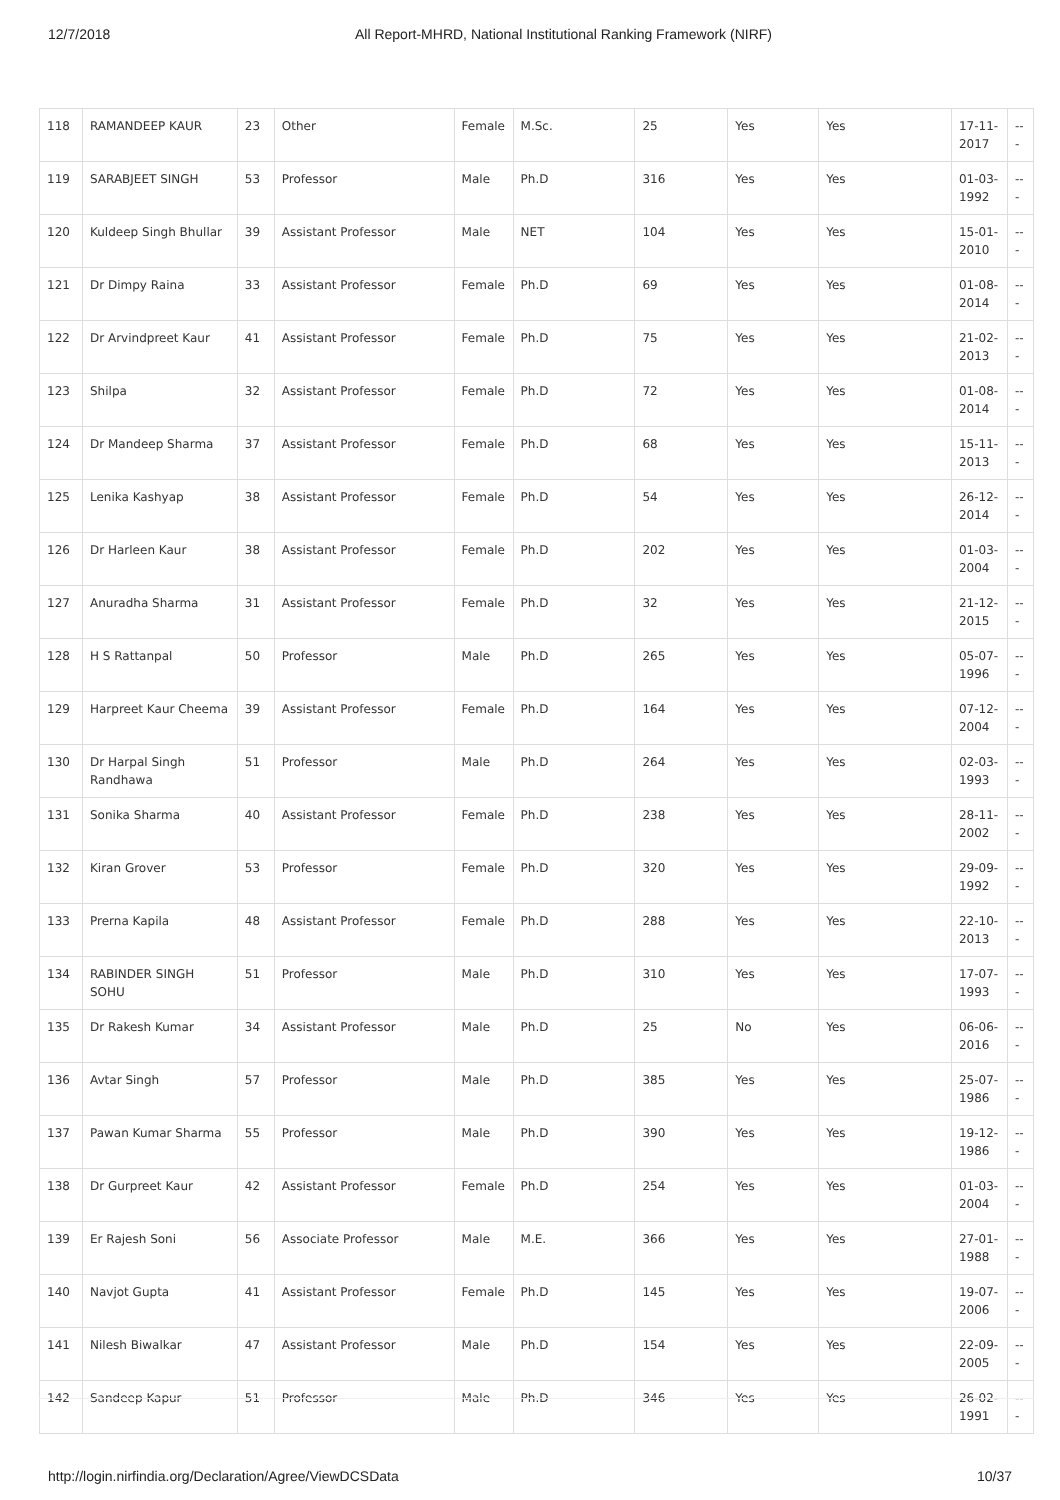12/7/2018 All Report-MHRD, National Institutional Ranking Framework (NIRF)
| 118 | RAMANDEEP KAUR | 23 | Other | Female | M.Sc. | 25 | Yes | Yes | 17-11-2017 | --- |
| 119 | SARABJEET SINGH | 53 | Professor | Male | Ph.D | 316 | Yes | Yes | 01-03-1992 | --- |
| 120 | Kuldeep Singh Bhullar | 39 | Assistant Professor | Male | NET | 104 | Yes | Yes | 15-01-2010 | --- |
| 121 | Dr Dimpy Raina | 33 | Assistant Professor | Female | Ph.D | 69 | Yes | Yes | 01-08-2014 | --- |
| 122 | Dr Arvindpreet Kaur | 41 | Assistant Professor | Female | Ph.D | 75 | Yes | Yes | 21-02-2013 | --- |
| 123 | Shilpa | 32 | Assistant Professor | Female | Ph.D | 72 | Yes | Yes | 01-08-2014 | --- |
| 124 | Dr Mandeep Sharma | 37 | Assistant Professor | Female | Ph.D | 68 | Yes | Yes | 15-11-2013 | --- |
| 125 | Lenika Kashyap | 38 | Assistant Professor | Female | Ph.D | 54 | Yes | Yes | 26-12-2014 | --- |
| 126 | Dr Harleen Kaur | 38 | Assistant Professor | Female | Ph.D | 202 | Yes | Yes | 01-03-2004 | --- |
| 127 | Anuradha Sharma | 31 | Assistant Professor | Female | Ph.D | 32 | Yes | Yes | 21-12-2015 | --- |
| 128 | H S Rattanpal | 50 | Professor | Male | Ph.D | 265 | Yes | Yes | 05-07-1996 | --- |
| 129 | Harpreet Kaur Cheema | 39 | Assistant Professor | Female | Ph.D | 164 | Yes | Yes | 07-12-2004 | --- |
| 130 | Dr Harpal Singh Randhawa | 51 | Professor | Male | Ph.D | 264 | Yes | Yes | 02-03-1993 | --- |
| 131 | Sonika Sharma | 40 | Assistant Professor | Female | Ph.D | 238 | Yes | Yes | 28-11-2002 | --- |
| 132 | Kiran Grover | 53 | Professor | Female | Ph.D | 320 | Yes | Yes | 29-09-1992 | --- |
| 133 | Prerna Kapila | 48 | Assistant Professor | Female | Ph.D | 288 | Yes | Yes | 22-10-2013 | --- |
| 134 | RABINDER SINGH SOHU | 51 | Professor | Male | Ph.D | 310 | Yes | Yes | 17-07-1993 | --- |
| 135 | Dr Rakesh Kumar | 34 | Assistant Professor | Male | Ph.D | 25 | No | Yes | 06-06-2016 | --- |
| 136 | Avtar Singh | 57 | Professor | Male | Ph.D | 385 | Yes | Yes | 25-07-1986 | --- |
| 137 | Pawan Kumar Sharma | 55 | Professor | Male | Ph.D | 390 | Yes | Yes | 19-12-1986 | --- |
| 138 | Dr Gurpreet Kaur | 42 | Assistant Professor | Female | Ph.D | 254 | Yes | Yes | 01-03-2004 | --- |
| 139 | Er Rajesh Soni | 56 | Associate Professor | Male | M.E. | 366 | Yes | Yes | 27-01-1988 | --- |
| 140 | Navjot Gupta | 41 | Assistant Professor | Female | Ph.D | 145 | Yes | Yes | 19-07-2006 | --- |
| 141 | Nilesh Biwalkar | 47 | Assistant Professor | Male | Ph.D | 154 | Yes | Yes | 22-09-2005 | --- |
| 142 | Sandeep Kapur | 51 | Professor | Male | Ph.D | 346 | Yes | Yes | 26-02-1991 | --- |
http://login.nirfindia.org/Declaration/Agree/ViewDCSData 10/37